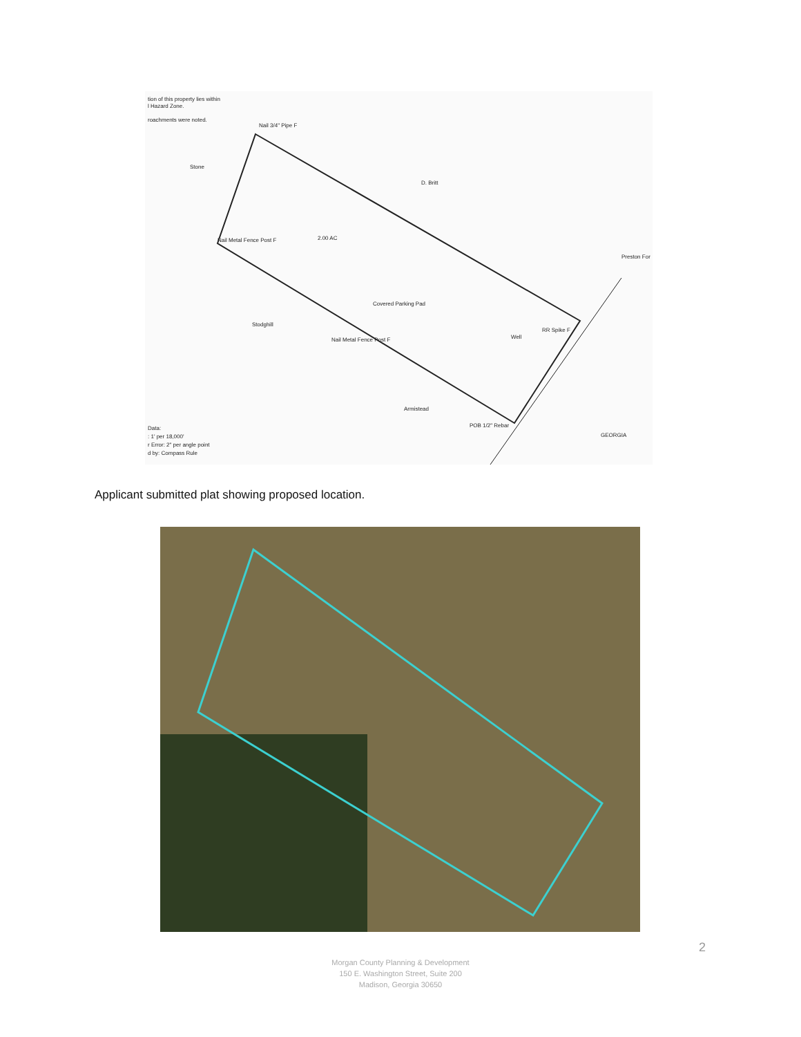tion of this property lies within
l Hazard Zone.
roachments were noted.
Nail 3/4" Pipe F
Stone
D. Britt
2.00 AC
Nail Metal Fence Post F
Preston For
Stodghill
Nail Metal Fence Post F
RR Spike F
Well
Covered Parking Pad
Armistead
POB 1/2" Rebar
Data:
: 1' per 18,000'
r Error: 2" per angle point
d by: Compass Rule
GEORGIA
Applicant submitted plat showing proposed location.
2
Morgan County Planning & Development
150 E. Washington Street, Suite 200
Madison, Georgia 30650